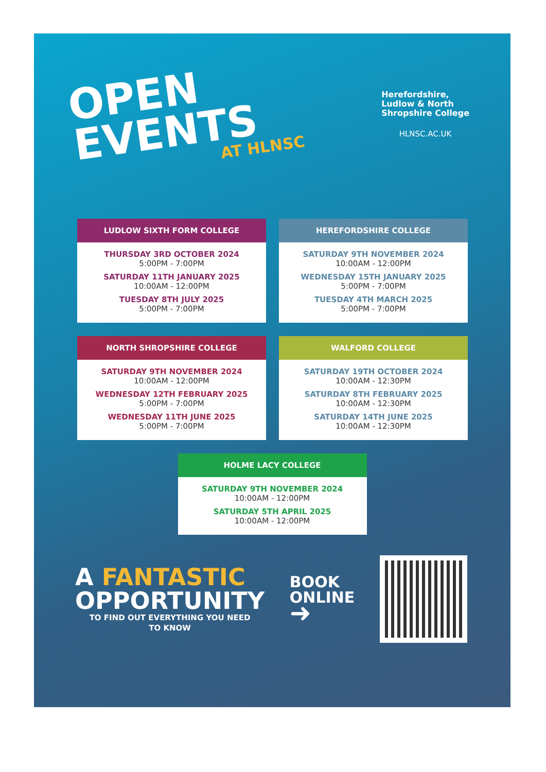OPEN
EVENTS
AT HLNSC
Herefordshire,
Ludlow & North
Shropshire College
HLNSC.AC.UK
LUDLOW SIXTH FORM COLLEGE
THURSDAY 3RD OCTOBER 2024
5:00PM - 7:00PM
SATURDAY 11TH JANUARY 2025
10:00AM - 12:00PM
TUESDAY 8TH JULY 2025
5:00PM - 7:00PM
HEREFORDSHIRE COLLEGE
SATURDAY 9TH NOVEMBER 2024
10:00AM - 12:00PM
WEDNESDAY 15TH JANUARY 2025
5:00PM - 7:00PM
TUESDAY 4TH MARCH 2025
5:00PM - 7:00PM
NORTH SHROPSHIRE COLLEGE
SATURDAY 9TH NOVEMBER 2024
10:00AM - 12:00PM
WEDNESDAY 12TH FEBRUARY 2025
5:00PM - 7:00PM
WEDNESDAY 11TH JUNE 2025
5:00PM - 7:00PM
WALFORD COLLEGE
SATURDAY 19TH OCTOBER 2024
10:00AM - 12:30PM
SATURDAY 8TH FEBRUARY 2025
10:00AM - 12:30PM
SATURDAY 14TH JUNE 2025
10:00AM - 12:30PM
HOLME LACY COLLEGE
SATURDAY 9TH NOVEMBER 2024
10:00AM - 12:00PM
SATURDAY 5TH APRIL 2025
10:00AM - 12:00PM
A FANTASTIC
OPPORTUNITY
TO FIND OUT EVERYTHING YOU NEED
TO KNOW
BOOK
ONLINE
➜